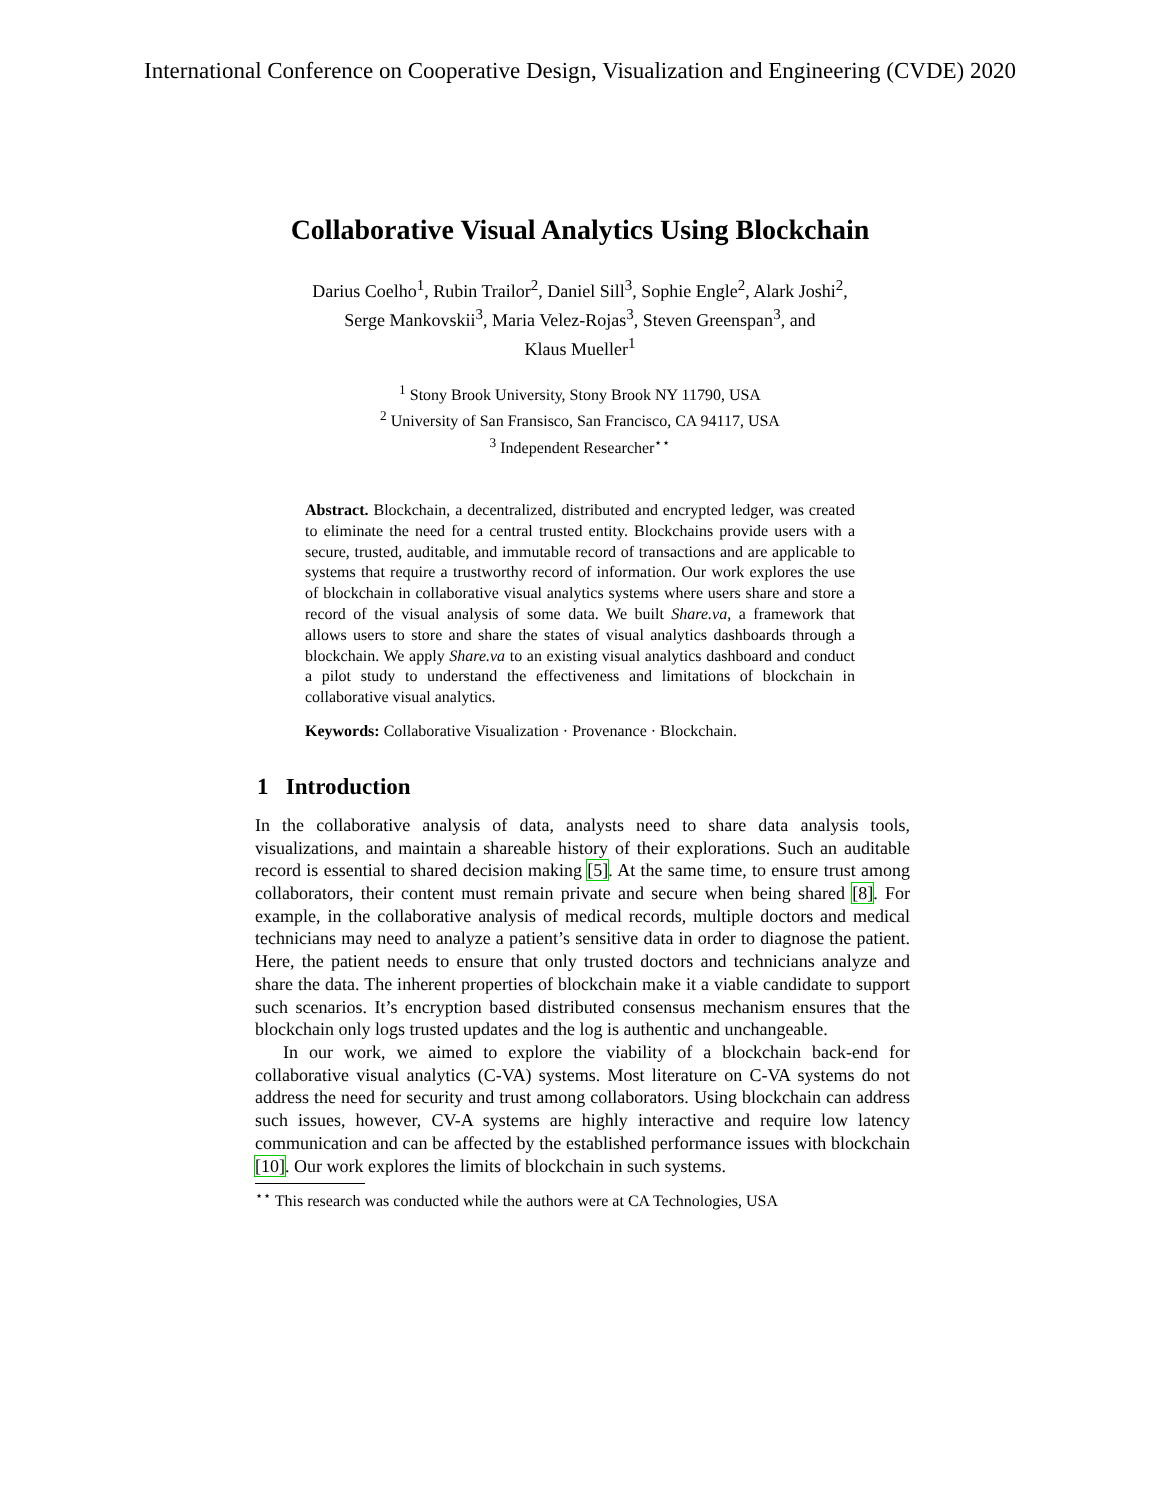International Conference on Cooperative Design, Visualization and Engineering (CVDE) 2020
Collaborative Visual Analytics Using Blockchain
Darius Coelho<sup>1</sup>, Rubin Trailor<sup>2</sup>, Daniel Sill<sup>3</sup>, Sophie Engle<sup>2</sup>, Alark Joshi<sup>2</sup>,
Serge Mankovskii<sup>3</sup>, Maria Velez-Rojas<sup>3</sup>, Steven Greenspan<sup>3</sup>, and
Klaus Mueller<sup>1</sup>
<sup>1</sup> Stony Brook University, Stony Brook NY 11790, USA
<sup>2</sup> University of San Fransisco, San Francisco, CA 94117, USA
<sup>3</sup> Independent Researcher<sup>⋆⋆</sup>
Abstract. Blockchain, a decentralized, distributed and encrypted ledger, was created to eliminate the need for a central trusted entity. Blockchains provide users with a secure, trusted, auditable, and immutable record of transactions and are applicable to systems that require a trustworthy record of information. Our work explores the use of blockchain in collaborative visual analytics systems where users share and store a record of the visual analysis of some data. We built Share.va, a framework that allows users to store and share the states of visual analytics dashboards through a blockchain. We apply Share.va to an existing visual analytics dashboard and conduct a pilot study to understand the effectiveness and limitations of blockchain in collaborative visual analytics.
Keywords: Collaborative Visualization · Provenance · Blockchain.
1 Introduction
In the collaborative analysis of data, analysts need to share data analysis tools, visualizations, and maintain a shareable history of their explorations. Such an auditable record is essential to shared decision making [5]. At the same time, to ensure trust among collaborators, their content must remain private and secure when being shared [8]. For example, in the collaborative analysis of medical records, multiple doctors and medical technicians may need to analyze a patient’s sensitive data in order to diagnose the patient. Here, the patient needs to ensure that only trusted doctors and technicians analyze and share the data. The inherent properties of blockchain make it a viable candidate to support such scenarios. It’s encryption based distributed consensus mechanism ensures that the blockchain only logs trusted updates and the log is authentic and unchangeable.
In our work, we aimed to explore the viability of a blockchain back-end for collaborative visual analytics (C-VA) systems. Most literature on C-VA systems do not address the need for security and trust among collaborators. Using blockchain can address such issues, however, CV-A systems are highly interactive and require low latency communication and can be affected by the established performance issues with blockchain [10]. Our work explores the limits of blockchain in such systems.
<sup>⋆⋆</sup> This research was conducted while the authors were at CA Technologies, USA